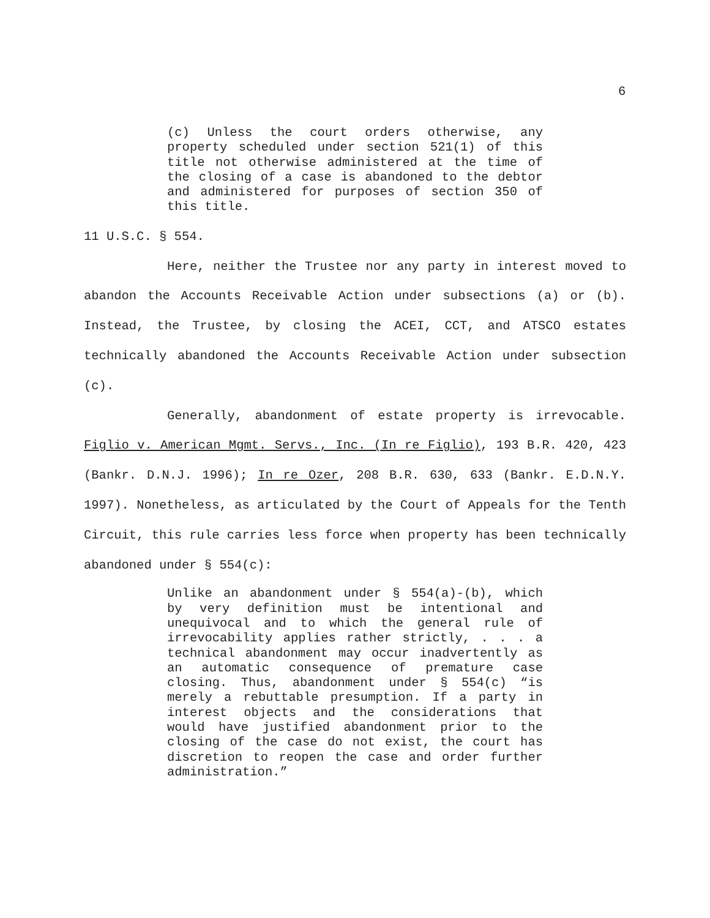6
(c) Unless the court orders otherwise, any property scheduled under section 521(1) of this title not otherwise administered at the time of the closing of a case is abandoned to the debtor and administered for purposes of section 350 of this title.
11 U.S.C. § 554.
Here, neither the Trustee nor any party in interest moved to abandon the Accounts Receivable Action under subsections (a) or (b). Instead, the Trustee, by closing the ACEI, CCT, and ATSCO estates technically abandoned the Accounts Receivable Action under subsection (c).
Generally, abandonment of estate property is irrevocable. Figlio v. American Mgmt. Servs., Inc. (In re Figlio), 193 B.R. 420, 423 (Bankr. D.N.J. 1996); In re Ozer, 208 B.R. 630, 633 (Bankr. E.D.N.Y. 1997). Nonetheless, as articulated by the Court of Appeals for the Tenth Circuit, this rule carries less force when property has been technically abandoned under § 554(c):
Unlike an abandonment under § 554(a)-(b), which by very definition must be intentional and unequivocal and to which the general rule of irrevocability applies rather strictly, . . . a technical abandonment may occur inadvertently as an automatic consequence of premature case closing. Thus, abandonment under § 554(c) “is merely a rebuttable presumption. If a party in interest objects and the considerations that would have justified abandonment prior to the closing of the case do not exist, the court has discretion to reopen the case and order further administration.”